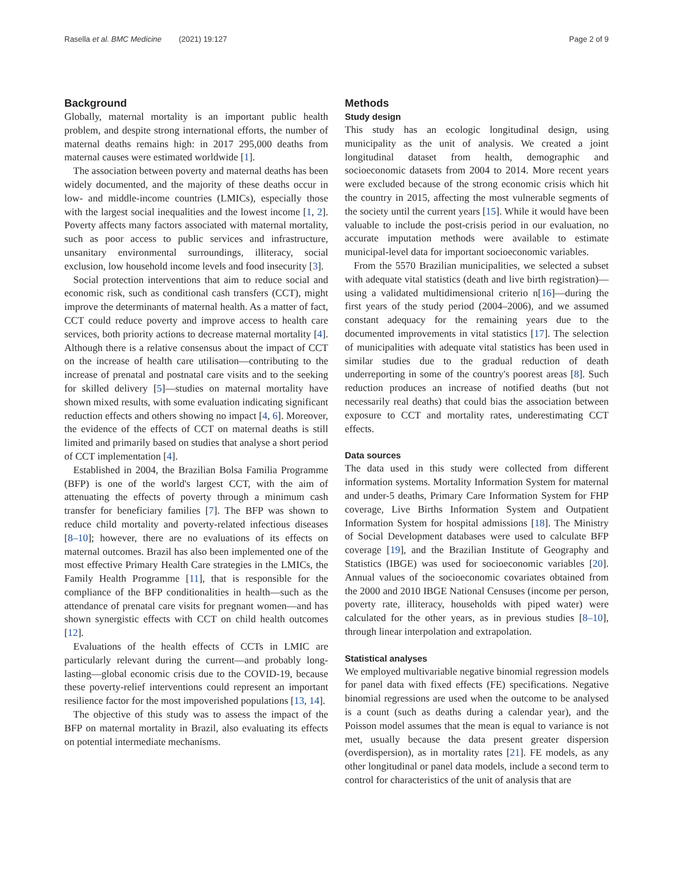Rasella et al. BMC Medicine (2021) 19:127 Page 2 of 9
Background
Globally, maternal mortality is an important public health problem, and despite strong international efforts, the number of maternal deaths remains high: in 2017 295,000 deaths from maternal causes were estimated worldwide [1].
The association between poverty and maternal deaths has been widely documented, and the majority of these deaths occur in low- and middle-income countries (LMICs), especially those with the largest social inequalities and the lowest income [1, 2]. Poverty affects many factors associated with maternal mortality, such as poor access to public services and infrastructure, unsanitary environmental surroundings, illiteracy, social exclusion, low household income levels and food insecurity [3].
Social protection interventions that aim to reduce social and economic risk, such as conditional cash transfers (CCT), might improve the determinants of maternal health. As a matter of fact, CCT could reduce poverty and improve access to health care services, both priority actions to decrease maternal mortality [4]. Although there is a relative consensus about the impact of CCT on the increase of health care utilisation—contributing to the increase of prenatal and postnatal care visits and to the seeking for skilled delivery [5]—studies on maternal mortality have shown mixed results, with some evaluation indicating significant reduction effects and others showing no impact [4, 6]. Moreover, the evidence of the effects of CCT on maternal deaths is still limited and primarily based on studies that analyse a short period of CCT implementation [4].
Established in 2004, the Brazilian Bolsa Familia Programme (BFP) is one of the world's largest CCT, with the aim of attenuating the effects of poverty through a minimum cash transfer for beneficiary families [7]. The BFP was shown to reduce child mortality and poverty-related infectious diseases [8–10]; however, there are no evaluations of its effects on maternal outcomes. Brazil has also been implemented one of the most effective Primary Health Care strategies in the LMICs, the Family Health Programme [11], that is responsible for the compliance of the BFP conditionalities in health—such as the attendance of prenatal care visits for pregnant women—and has shown synergistic effects with CCT on child health outcomes [12].
Evaluations of the health effects of CCTs in LMIC are particularly relevant during the current—and probably long-lasting—global economic crisis due to the COVID-19, because these poverty-relief interventions could represent an important resilience factor for the most impoverished populations [13, 14].
The objective of this study was to assess the impact of the BFP on maternal mortality in Brazil, also evaluating its effects on potential intermediate mechanisms.
Methods
Study design
This study has an ecologic longitudinal design, using municipality as the unit of analysis. We created a joint longitudinal dataset from health, demographic and socioeconomic datasets from 2004 to 2014. More recent years were excluded because of the strong economic crisis which hit the country in 2015, affecting the most vulnerable segments of the society until the current years [15]. While it would have been valuable to include the post-crisis period in our evaluation, no accurate imputation methods were available to estimate municipal-level data for important socioeconomic variables.
From the 5570 Brazilian municipalities, we selected a subset with adequate vital statistics (death and live birth registration)—using a validated multidimensional criterio n[16]—during the first years of the study period (2004–2006), and we assumed constant adequacy for the remaining years due to the documented improvements in vital statistics [17]. The selection of municipalities with adequate vital statistics has been used in similar studies due to the gradual reduction of death underreporting in some of the country's poorest areas [8]. Such reduction produces an increase of notified deaths (but not necessarily real deaths) that could bias the association between exposure to CCT and mortality rates, underestimating CCT effects.
Data sources
The data used in this study were collected from different information systems. Mortality Information System for maternal and under-5 deaths, Primary Care Information System for FHP coverage, Live Births Information System and Outpatient Information System for hospital admissions [18]. The Ministry of Social Development databases were used to calculate BFP coverage [19], and the Brazilian Institute of Geography and Statistics (IBGE) was used for socioeconomic variables [20]. Annual values of the socioeconomic covariates obtained from the 2000 and 2010 IBGE National Censuses (income per person, poverty rate, illiteracy, households with piped water) were calculated for the other years, as in previous studies [8–10], through linear interpolation and extrapolation.
Statistical analyses
We employed multivariable negative binomial regression models for panel data with fixed effects (FE) specifications. Negative binomial regressions are used when the outcome to be analysed is a count (such as deaths during a calendar year), and the Poisson model assumes that the mean is equal to variance is not met, usually because the data present greater dispersion (overdispersion), as in mortality rates [21]. FE models, as any other longitudinal or panel data models, include a second term to control for characteristics of the unit of analysis that are